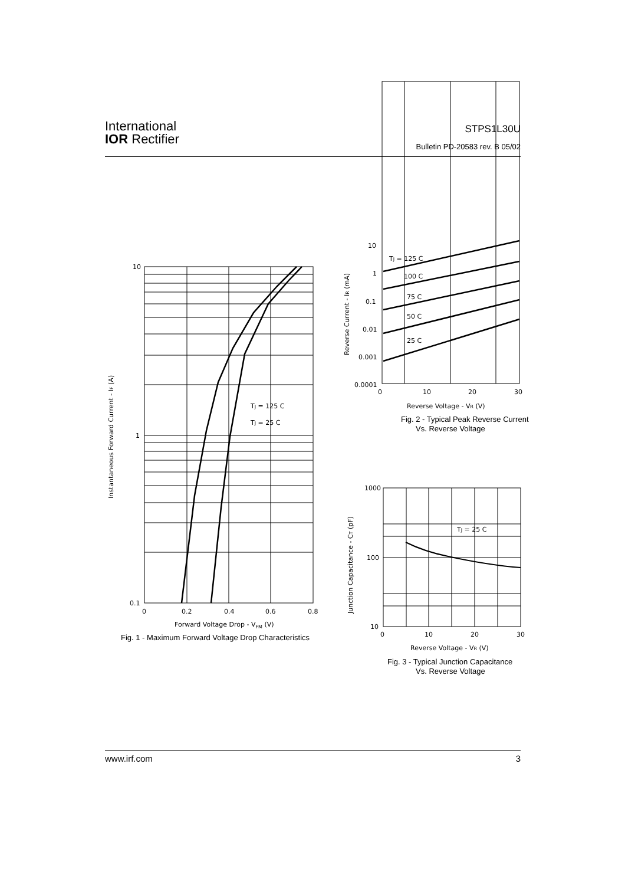International
IOR Rectifier
STPS1L30U
Bulletin PD-20583 rev. B 05/02
10
1
0.1
0
0.2
0.4
0.6
0.8
Forward Voltage Drop - VFM (V)
Fig. 1 - Maximum Forward Voltage Drop Characteristics
Instantaneous Forward Current - IF (A)
TJ = 125 C
TJ = 25 C
10
1
0.1
0.01
0.001
0.0001
0
10
20
30
Reverse Voltage - VR (V)
Fig. 2 - Typical Peak Reverse Current
Vs. Reverse Voltage
Reverse Current - IR (mA)
TJ = 125 C
100 C
75 C
50 C
25 C
1000
100
10
0
10
20
30
Reverse Voltage - VR (V)
Fig. 3 - Typical Junction Capacitance
Vs. Reverse Voltage
Junction Capacitance - CT (pF)
TJ = 25 C
www.irf.com 3